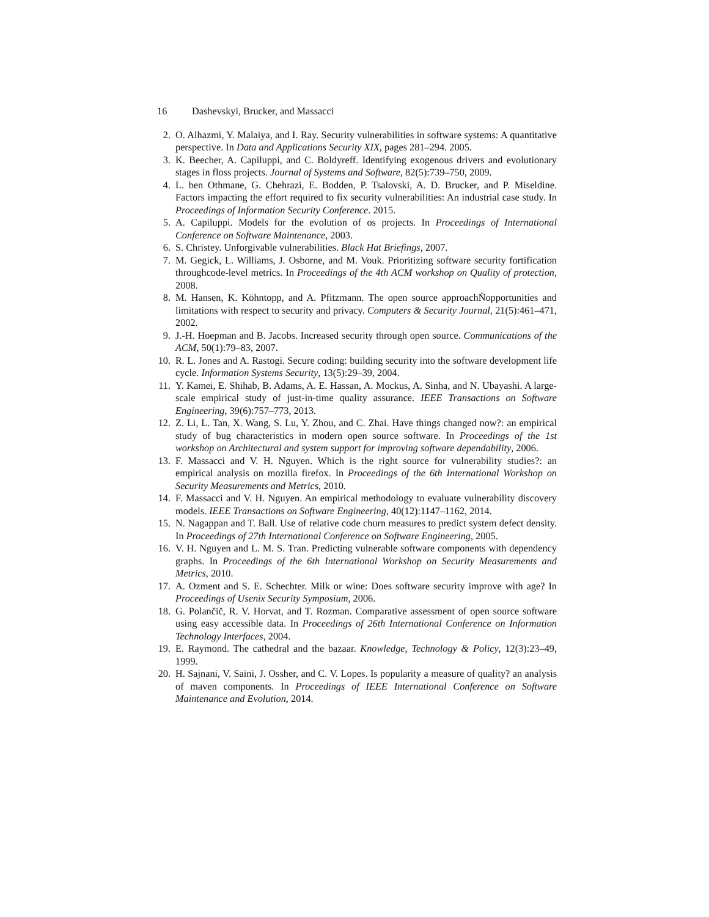16 Dashevskyi, Brucker, and Massacci
2. O. Alhazmi, Y. Malaiya, and I. Ray. Security vulnerabilities in software systems: A quantitative perspective. In Data and Applications Security XIX, pages 281–294. 2005.
3. K. Beecher, A. Capiluppi, and C. Boldyreff. Identifying exogenous drivers and evolutionary stages in floss projects. Journal of Systems and Software, 82(5):739–750, 2009.
4. L. ben Othmane, G. Chehrazi, E. Bodden, P. Tsalovski, A. D. Brucker, and P. Miseldine. Factors impacting the effort required to fix security vulnerabilities: An industrial case study. In Proceedings of Information Security Conference. 2015.
5. A. Capiluppi. Models for the evolution of os projects. In Proceedings of International Conference on Software Maintenance, 2003.
6. S. Christey. Unforgivable vulnerabilities. Black Hat Briefings, 2007.
7. M. Gegick, L. Williams, J. Osborne, and M. Vouk. Prioritizing software security fortification throughcode-level metrics. In Proceedings of the 4th ACM workshop on Quality of protection, 2008.
8. M. Hansen, K. Köhntopp, and A. Pfitzmann. The open source approachÑopportunities and limitations with respect to security and privacy. Computers & Security Journal, 21(5):461–471, 2002.
9. J.-H. Hoepman and B. Jacobs. Increased security through open source. Communications of the ACM, 50(1):79–83, 2007.
10. R. L. Jones and A. Rastogi. Secure coding: building security into the software development life cycle. Information Systems Security, 13(5):29–39, 2004.
11. Y. Kamei, E. Shihab, B. Adams, A. E. Hassan, A. Mockus, A. Sinha, and N. Ubayashi. A large-scale empirical study of just-in-time quality assurance. IEEE Transactions on Software Engineering, 39(6):757–773, 2013.
12. Z. Li, L. Tan, X. Wang, S. Lu, Y. Zhou, and C. Zhai. Have things changed now?: an empirical study of bug characteristics in modern open source software. In Proceedings of the 1st workshop on Architectural and system support for improving software dependability, 2006.
13. F. Massacci and V. H. Nguyen. Which is the right source for vulnerability studies?: an empirical analysis on mozilla firefox. In Proceedings of the 6th International Workshop on Security Measurements and Metrics, 2010.
14. F. Massacci and V. H. Nguyen. An empirical methodology to evaluate vulnerability discovery models. IEEE Transactions on Software Engineering, 40(12):1147–1162, 2014.
15. N. Nagappan and T. Ball. Use of relative code churn measures to predict system defect density. In Proceedings of 27th International Conference on Software Engineering, 2005.
16. V. H. Nguyen and L. M. S. Tran. Predicting vulnerable software components with dependency graphs. In Proceedings of the 6th International Workshop on Security Measurements and Metrics, 2010.
17. A. Ozment and S. E. Schechter. Milk or wine: Does software security improve with age? In Proceedings of Usenix Security Symposium, 2006.
18. G. Polančič, R. V. Horvat, and T. Rozman. Comparative assessment of open source software using easy accessible data. In Proceedings of 26th International Conference on Information Technology Interfaces, 2004.
19. E. Raymond. The cathedral and the bazaar. Knowledge, Technology & Policy, 12(3):23–49, 1999.
20. H. Sajnani, V. Saini, J. Ossher, and C. V. Lopes. Is popularity a measure of quality? an analysis of maven components. In Proceedings of IEEE International Conference on Software Maintenance and Evolution, 2014.